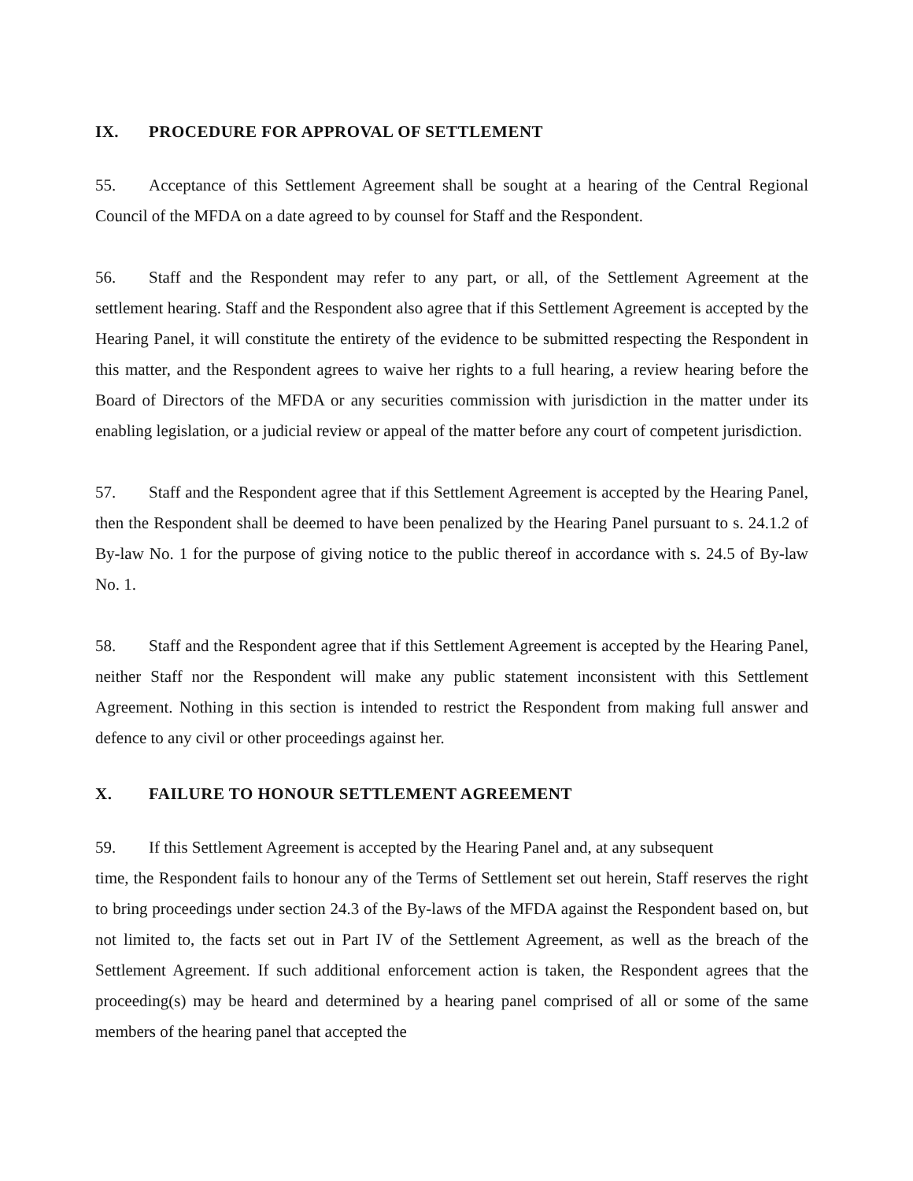IX. PROCEDURE FOR APPROVAL OF SETTLEMENT
55. Acceptance of this Settlement Agreement shall be sought at a hearing of the Central Regional Council of the MFDA on a date agreed to by counsel for Staff and the Respondent.
56. Staff and the Respondent may refer to any part, or all, of the Settlement Agreement at the settlement hearing. Staff and the Respondent also agree that if this Settlement Agreement is accepted by the Hearing Panel, it will constitute the entirety of the evidence to be submitted respecting the Respondent in this matter, and the Respondent agrees to waive her rights to a full hearing, a review hearing before the Board of Directors of the MFDA or any securities commission with jurisdiction in the matter under its enabling legislation, or a judicial review or appeal of the matter before any court of competent jurisdiction.
57. Staff and the Respondent agree that if this Settlement Agreement is accepted by the Hearing Panel, then the Respondent shall be deemed to have been penalized by the Hearing Panel pursuant to s. 24.1.2 of By-law No. 1 for the purpose of giving notice to the public thereof in accordance with s. 24.5 of By-law No. 1.
58. Staff and the Respondent agree that if this Settlement Agreement is accepted by the Hearing Panel, neither Staff nor the Respondent will make any public statement inconsistent with this Settlement Agreement. Nothing in this section is intended to restrict the Respondent from making full answer and defence to any civil or other proceedings against her.
X. FAILURE TO HONOUR SETTLEMENT AGREEMENT
59. If this Settlement Agreement is accepted by the Hearing Panel and, at any subsequent
time, the Respondent fails to honour any of the Terms of Settlement set out herein, Staff reserves the right to bring proceedings under section 24.3 of the By-laws of the MFDA against the Respondent based on, but not limited to, the facts set out in Part IV of the Settlement Agreement, as well as the breach of the Settlement Agreement. If such additional enforcement action is taken, the Respondent agrees that the proceeding(s) may be heard and determined by a hearing panel comprised of all or some of the same members of the hearing panel that accepted the